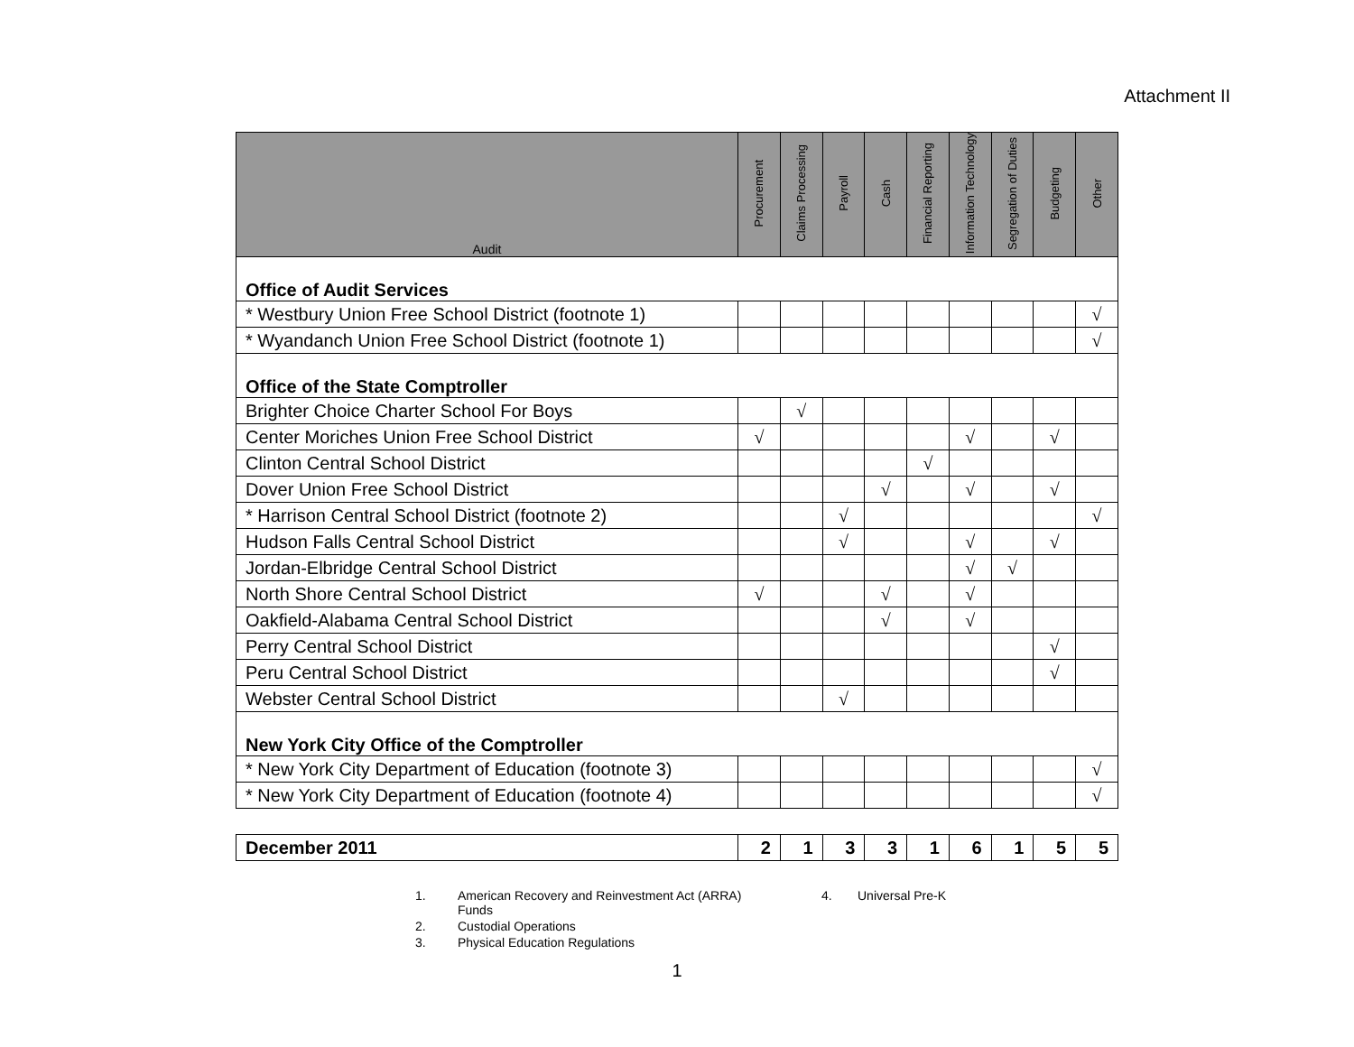Attachment II
| Audit | Procurement | Claims Processing | Payroll | Cash | Financial Reporting | Information Technology | Segregation of Duties | Budgeting | Other |
| --- | --- | --- | --- | --- | --- | --- | --- | --- | --- |
| Office of Audit Services | | | | | | | | | |
| * Westbury Union Free School District (footnote 1) | | | | | | | | | √ |
| * Wyandanch Union Free School District (footnote 1) | | | | | | | | | √ |
| Office of the State Comptroller | | | | | | | | | |
| Brighter Choice Charter School For Boys | | √ | | | | | | | |
| Center Moriches Union Free School District | √ | | | | | √ | | √ | |
| Clinton Central School District | | | | | √ | | | | |
| Dover Union Free School District | | | | √ | | √ | | √ | |
| * Harrison Central School District (footnote 2) | | | √ | | | | | | √ |
| Hudson Falls Central School District | | | √ | | | √ | | √ | |
| Jordan-Elbridge Central School District | | | | | | √ | √ | | |
| North Shore Central School District | √ | | | √ | | √ | | | |
| Oakfield-Alabama Central School District | | | | √ | | √ | | | |
| Perry Central School District | | | | | | | | √ | |
| Peru Central School District | | | | | | | | √ | |
| Webster Central School District | | | √ | | | | | | |
| New York City Office of the Comptroller | | | | | | | | | |
| * New York City Department of Education (footnote 3) | | | | | | | | | √ |
| * New York City Department of Education (footnote 4) | | | | | | | | | √ |
| December 2011 | 2 | 1 | 3 | 3 | 1 | 6 | 1 | 5 | 5 |
1. American Recovery and Reinvestment Act (ARRA) Funds
2. Custodial Operations
3. Physical Education Regulations
4. Universal Pre-K
1